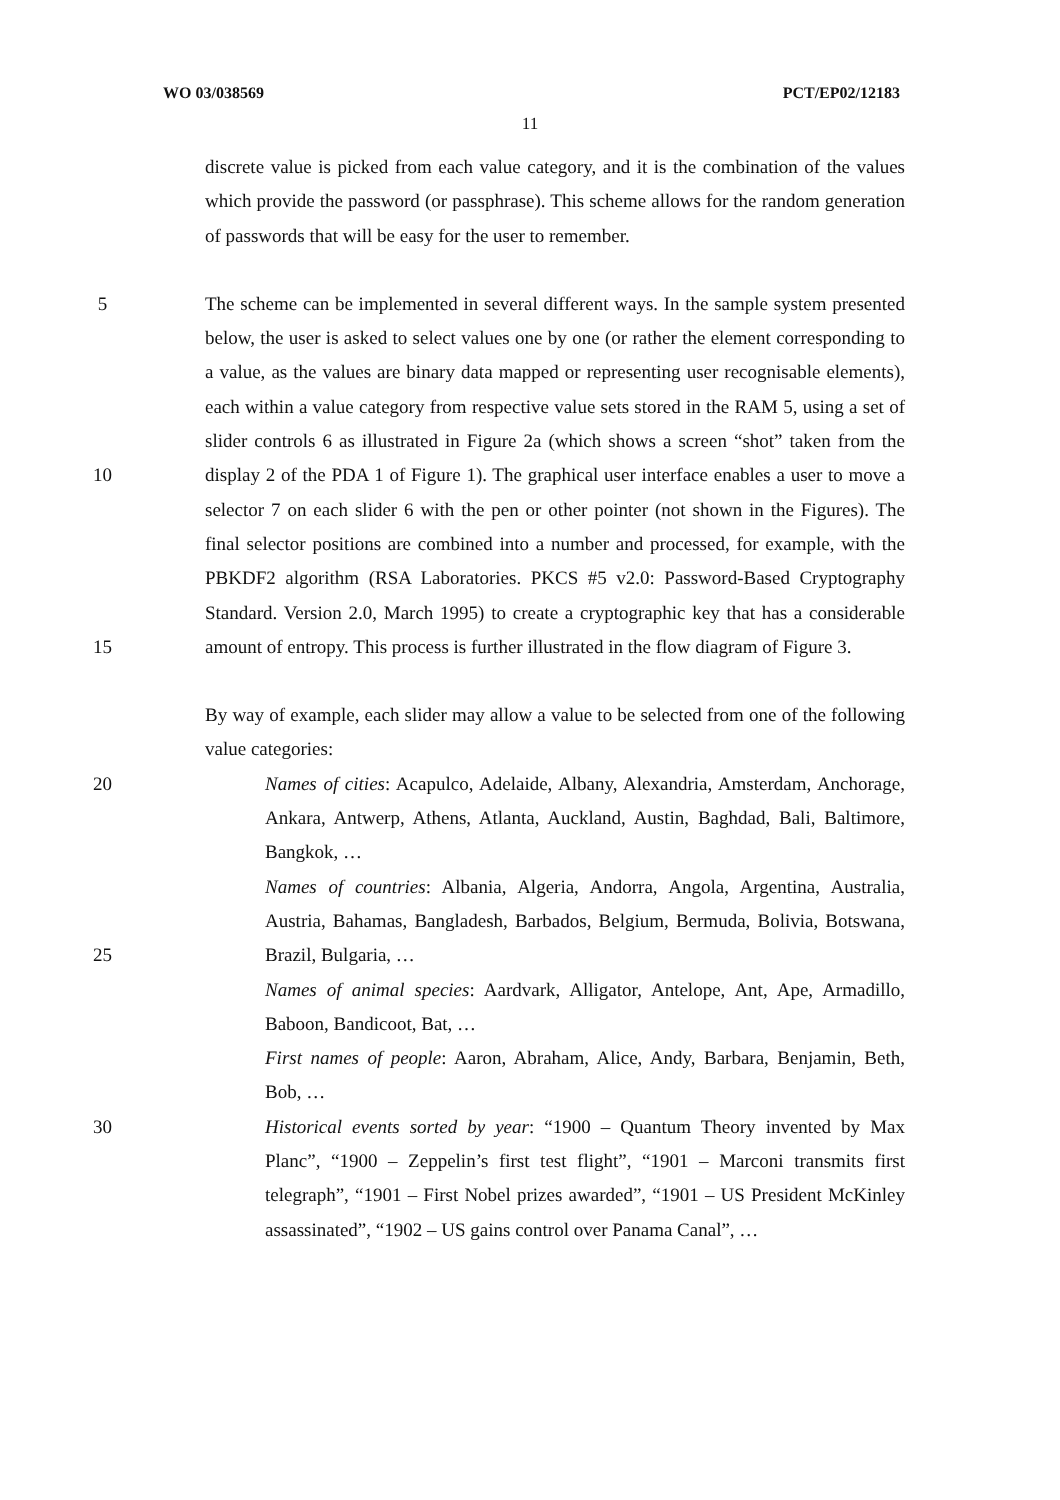WO 03/038569 PCT/EP02/12183
11
discrete value is picked from each value category, and it is the combination of the values which provide the password (or passphrase). This scheme allows for the random generation of passwords that will be easy for the user to remember.
5
10
15 The scheme can be implemented in several different ways. In the sample system presented below, the user is asked to select values one by one (or rather the element corresponding to a value, as the values are binary data mapped or representing user recognisable elements), each within a value category from respective value sets stored in the RAM 5, using a set of slider controls 6 as illustrated in Figure 2a (which shows a screen “shot” taken from the display 2 of the PDA 1 of Figure 1). The graphical user interface enables a user to move a selector 7 on each slider 6 with the pen or other pointer (not shown in the Figures). The final selector positions are combined into a number and processed, for example, with the PBKDF2 algorithm (RSA Laboratories. PKCS #5 v2.0: Password-Based Cryptography Standard. Version 2.0, March 1995) to create a cryptographic key that has a considerable amount of entropy. This process is further illustrated in the flow diagram of Figure 3.
By way of example, each slider may allow a value to be selected from one of the following value categories:
20
25
30 Names of cities: Acapulco, Adelaide, Albany, Alexandria, Amsterdam, Anchorage, Ankara, Antwerp, Athens, Atlanta, Auckland, Austin, Baghdad, Bali, Baltimore, Bangkok, …
Names of countries: Albania, Algeria, Andorra, Angola, Argentina, Australia, Austria, Bahamas, Bangladesh, Barbados, Belgium, Bermuda, Bolivia, Botswana, Brazil, Bulgaria, …
Names of animal species: Aardvark, Alligator, Antelope, Ant, Ape, Armadillo, Baboon, Bandicoot, Bat, …
First names of people: Aaron, Abraham, Alice, Andy, Barbara, Benjamin, Beth, Bob, …
Historical events sorted by year: “1900 – Quantum Theory invented by Max Planc”, “1900 – Zeppelin’s first test flight”, “1901 – Marconi transmits first telegraph”, “1901 – First Nobel prizes awarded”, “1901 – US President McKinley assassinated”, “1902 – US gains control over Panama Canal”, …